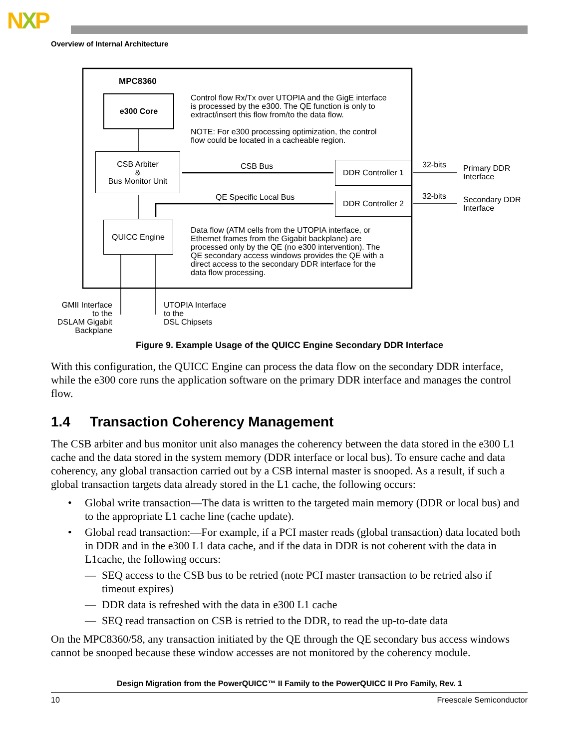NXP
Overview of Internal Architecture
MPC8360
e300 Core
Control flow Rx/Tx over UTOPIA and the GigE interface
is processed by the e300. The QE function is only to
extract/insert this flow from/to the data flow.
NOTE: For e300 processing optimization, the control
flow could be located in a cacheable region.
CSB Arbiter
&
Bus Monitor Unit
CSB Bus
DDR Controller 1
32-bits
Primary DDR
Interface
QE Specific Local Bus
DDR Controller 2
32-bits
Secondary DDR
Interface
QUICC Engine
Data flow (ATM cells from the UTOPIA interface, or
Ethernet frames from the Gigabit backplane) are
processed only by the QE (no e300 intervention). The
QE secondary access windows provides the QE with a
direct access to the secondary DDR interface for the
data flow processing.
GMII Interface
to the
DSLAM Gigabit
Backplane
UTOPIA Interface
to the
DSL Chipsets
Figure 9. Example Usage of the QUICC Engine Secondary DDR Interface
With this configuration, the QUICC Engine can process the data flow on the secondary DDR interface, while the e300 core runs the application software on the primary DDR interface and manages the control flow.
1.4 Transaction Coherency Management
The CSB arbiter and bus monitor unit also manages the coherency between the data stored in the e300 L1 cache and the data stored in the system memory (DDR interface or local bus). To ensure cache and data coherency, any global transaction carried out by a CSB internal master is snooped. As a result, if such a global transaction targets data already stored in the L1 cache, the following occurs:
• Global write transaction—The data is written to the targeted main memory (DDR or local bus) and to the appropriate L1 cache line (cache update).
• Global read transaction:—For example, if a PCI master reads (global transaction) data located both in DDR and in the e300 L1 data cache, and if the data in DDR is not coherent with the data in L1cache, the following occurs:
— SEQ access to the CSB bus to be retried (note PCI master transaction to be retried also if timeout expires)
— DDR data is refreshed with the data in e300 L1 cache
— SEQ read transaction on CSB is retried to the DDR, to read the up-to-date data
On the MPC8360/58, any transaction initiated by the QE through the QE secondary bus access windows cannot be snooped because these window accesses are not monitored by the coherency module.
Design Migration from the PowerQUICC™ II Family to the PowerQUICC II Pro Family, Rev. 1
10 Freescale Semiconductor